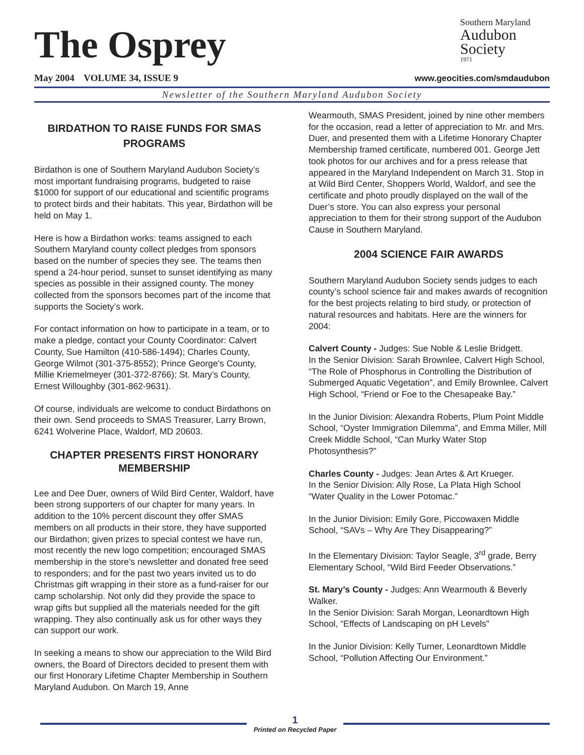The Osprey
May 2004 VOLUME 34, ISSUE 9
Southern Maryland
Audubon
Society
1971
www.geocities.com/smdaudubon
Newsletter of the Southern Maryland Audubon Society
BIRDATHON TO RAISE FUNDS FOR SMAS PROGRAMS
Birdathon is one of Southern Maryland Audubon Society’s most important fundraising programs, budgeted to raise $1000 for support of our educational and scientific programs to protect birds and their habitats. This year, Birdathon will be held on May 1.
Here is how a Birdathon works: teams assigned to each Southern Maryland county collect pledges from sponsors based on the number of species they see. The teams then spend a 24-hour period, sunset to sunset identifying as many species as possible in their assigned county. The money collected from the sponsors becomes part of the income that supports the Society’s work.
For contact information on how to participate in a team, or to make a pledge, contact your County Coordinator: Calvert County, Sue Hamilton (410-586-1494); Charles County, George Wilmot (301-375-8552); Prince George’s County, Millie Kriemelmeyer (301-372-8766); St. Mary’s County, Ernest Willoughby (301-862-9631).
Of course, individuals are welcome to conduct Birdathons on their own. Send proceeds to SMAS Treasurer, Larry Brown, 6241 Wolverine Place, Waldorf, MD 20603.
CHAPTER PRESENTS FIRST HONORARY MEMBERSHIP
Lee and Dee Duer, owners of Wild Bird Center, Waldorf, have been strong supporters of our chapter for many years. In addition to the 10% percent discount they offer SMAS members on all products in their store, they have supported our Birdathon; given prizes to special contest we have run, most recently the new logo competition; encouraged SMAS membership in the store’s newsletter and donated free seed to responders; and for the past two years invited us to do Christmas gift wrapping in their store as a fund-raiser for our camp scholarship. Not only did they provide the space to wrap gifts but supplied all the materials needed for the gift wrapping. They also continually ask us for other ways they can support our work.
In seeking a means to show our appreciation to the Wild Bird owners, the Board of Directors decided to present them with our first Honorary Lifetime Chapter Membership in Southern Maryland Audubon. On March 19, Anne
Wearmouth, SMAS President, joined by nine other members for the occasion, read a letter of appreciation to Mr. and Mrs. Duer, and presented them with a Lifetime Honorary Chapter Membership framed certificate, numbered 001. George Jett took photos for our archives and for a press release that appeared in the Maryland Independent on March 31. Stop in at Wild Bird Center, Shoppers World, Waldorf, and see the certificate and photo proudly displayed on the wall of the Duer’s store. You can also express your personal appreciation to them for their strong support of the Audubon Cause in Southern Maryland.
2004 SCIENCE FAIR AWARDS
Southern Maryland Audubon Society sends judges to each county’s school science fair and makes awards of recognition for the best projects relating to bird study, or protection of natural resources and habitats. Here are the winners for 2004:
Calvert County - Judges: Sue Noble & Leslie Bridgett.
In the Senior Division: Sarah Brownlee, Calvert High School, “The Role of Phosphorus in Controlling the Distribution of Submerged Aquatic Vegetation”, and Emily Brownlee, Calvert High School, “Friend or Foe to the Chesapeake Bay.”
In the Junior Division: Alexandra Roberts, Plum Point Middle School, “Oyster Immigration Dilemma”, and Emma Miller, Mill Creek Middle School, “Can Murky Water Stop Photosynthesis?”
Charles County - Judges: Jean Artes & Art Krueger.
In the Senior Division: Ally Rose, La Plata High School “Water Quality in the Lower Potomac.”
In the Junior Division: Emily Gore, Piccowaxen Middle School, “SAVs – Why Are They Disappearing?”
In the Elementary Division: Taylor Seagle, 3<sup>rd</sup> grade, Berry Elementary School, “Wild Bird Feeder Observations.”
St. Mary’s County - Judges: Ann Wearmouth & Beverly Walker.
In the Senior Division: Sarah Morgan, Leonardtown High School, “Effects of Landscaping on pH Levels”
In the Junior Division: Kelly Turner, Leonardtown Middle School, “Pollution Affecting Our Environment.”
1
Printed on Recycled Paper